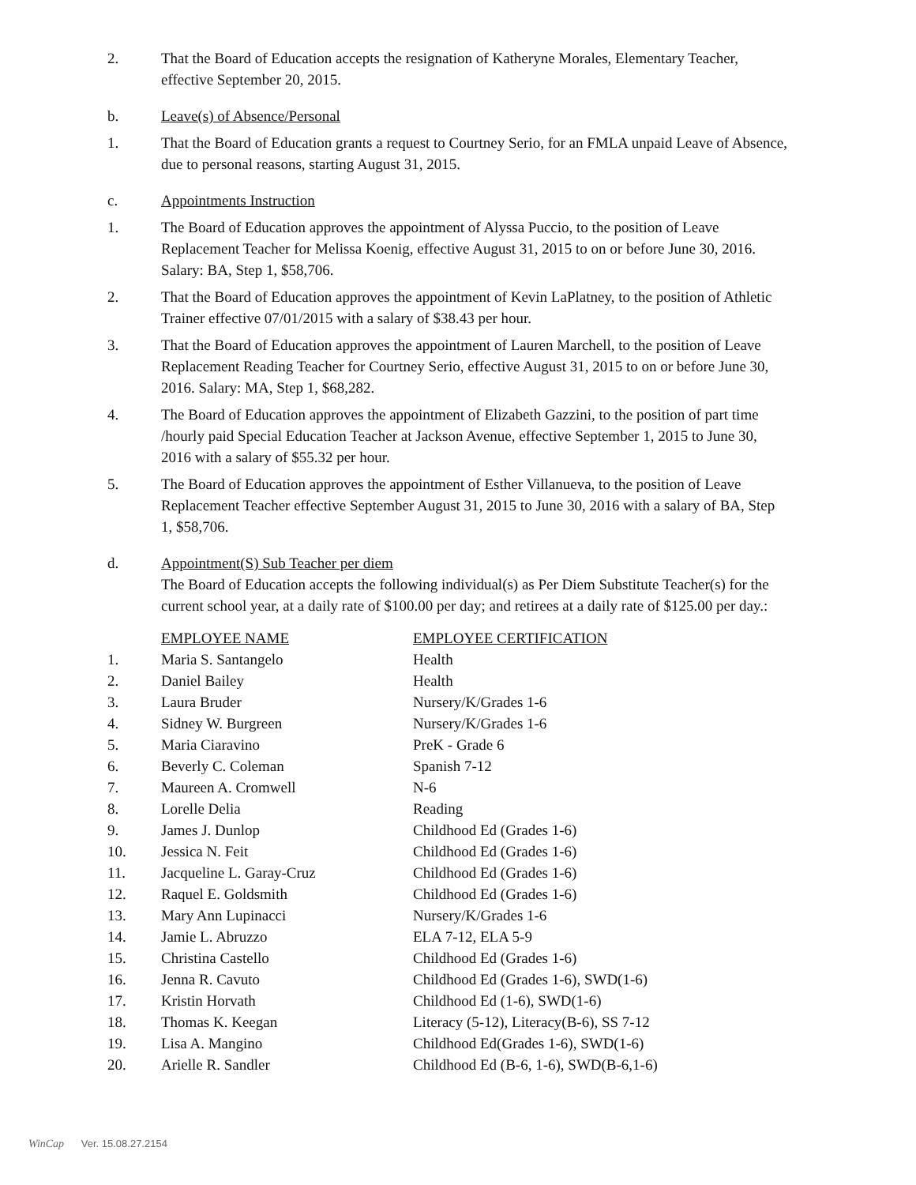2. That the Board of Education accepts the resignation of Katheryne Morales, Elementary Teacher, effective September 20, 2015.
b. Leave(s) of Absence/Personal
1. That the Board of Education grants a request to Courtney Serio, for an FMLA unpaid Leave of Absence, due to personal reasons, starting August 31, 2015.
c. Appointments Instruction
1. The Board of Education approves the appointment of Alyssa Puccio, to the position of Leave Replacement Teacher for Melissa Koenig, effective August 31, 2015 to on or before June 30, 2016. Salary: BA, Step 1, $58,706.
2. That the Board of Education approves the appointment of Kevin LaPlatney, to the position of Athletic Trainer effective 07/01/2015 with a salary of $38.43 per hour.
3. That the Board of Education approves the appointment of Lauren Marchell, to the position of Leave Replacement Reading Teacher for Courtney Serio, effective August 31, 2015 to on or before June 30, 2016. Salary: MA, Step 1, $68,282.
4. The Board of Education approves the appointment of Elizabeth Gazzini, to the position of part time /hourly paid Special Education Teacher at Jackson Avenue, effective September 1, 2015 to June 30, 2016 with a salary of $55.32 per hour.
5. The Board of Education approves the appointment of Esther Villanueva, to the position of Leave Replacement Teacher effective September August 31, 2015 to June 30, 2016 with a salary of BA, Step 1, $58,706.
d. Appointment(S) Sub Teacher per diem
The Board of Education accepts the following individual(s) as Per Diem Substitute Teacher(s) for the current school year, at a daily rate of $100.00 per day; and retirees at a daily rate of $125.00 per day.:
| | EMPLOYEE NAME | EMPLOYEE CERTIFICATION |
| 1. | Maria S. Santangelo | Health |
| 2. | Daniel Bailey | Health |
| 3. | Laura Bruder | Nursery/K/Grades 1-6 |
| 4. | Sidney W. Burgreen | Nursery/K/Grades 1-6 |
| 5. | Maria Ciaravino | PreK - Grade 6 |
| 6. | Beverly C. Coleman | Spanish 7-12 |
| 7. | Maureen A. Cromwell | N-6 |
| 8. | Lorelle Delia | Reading |
| 9. | James J. Dunlop | Childhood Ed (Grades 1-6) |
| 10. | Jessica N. Feit | Childhood Ed (Grades 1-6) |
| 11. | Jacqueline L. Garay-Cruz | Childhood Ed (Grades 1-6) |
| 12. | Raquel E. Goldsmith | Childhood Ed (Grades 1-6) |
| 13. | Mary Ann Lupinacci | Nursery/K/Grades 1-6 |
| 14. | Jamie L. Abruzzo | ELA 7-12, ELA 5-9 |
| 15. | Christina Castello | Childhood Ed (Grades 1-6) |
| 16. | Jenna R. Cavuto | Childhood Ed (Grades 1-6), SWD(1-6) |
| 17. | Kristin Horvath | Childhood Ed (1-6), SWD(1-6) |
| 18. | Thomas K. Keegan | Literacy (5-12), Literacy(B-6), SS 7-12 |
| 19. | Lisa A. Mangino | Childhood Ed(Grades 1-6), SWD(1-6) |
| 20. | Arielle R. Sandler | Childhood Ed (B-6, 1-6), SWD(B-6,1-6) |
WinCap Ver. 15.08.27.2154